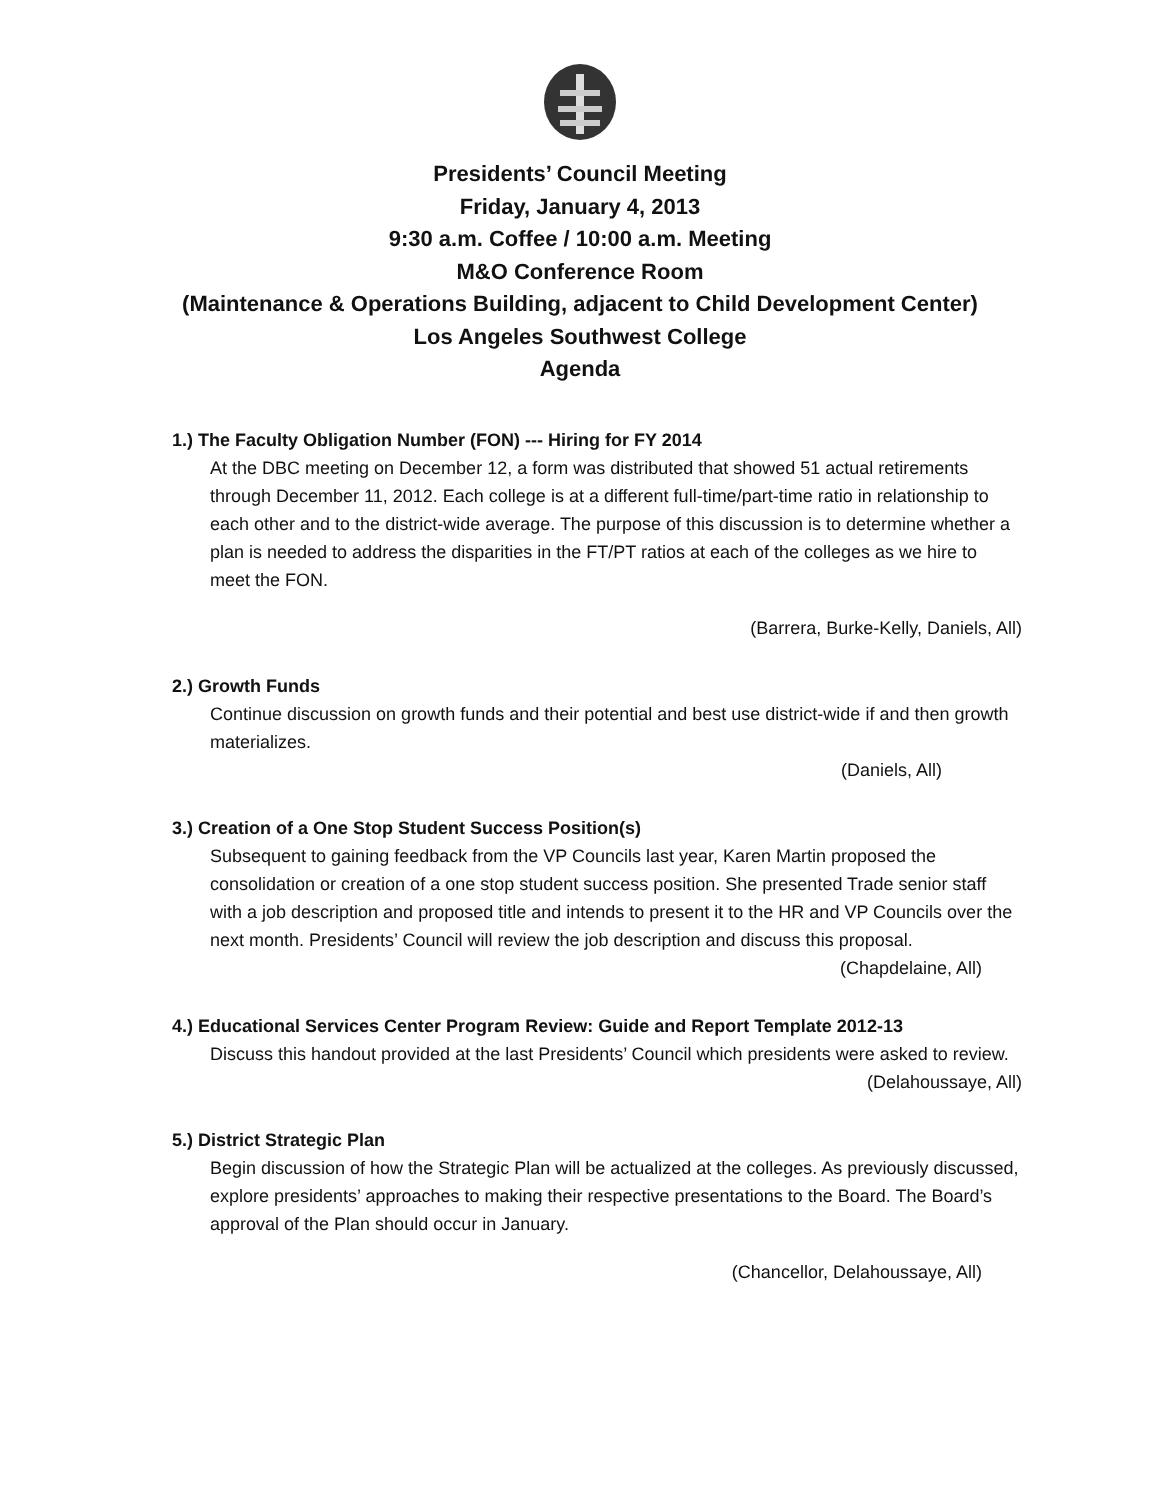Presidents’ Council Meeting
Friday, January 4, 2013
9:30 a.m. Coffee / 10:00 a.m. Meeting
M&O Conference Room
(Maintenance & Operations Building, adjacent to Child Development Center)
Los Angeles Southwest College
Agenda
1.) The Faculty Obligation Number (FON) --- Hiring for FY 2014
At the DBC meeting on December 12, a form was distributed that showed 51 actual retirements through December 11, 2012. Each college is at a different full-time/part-time ratio in relationship to each other and to the district-wide average. The purpose of this discussion is to determine whether a plan is needed to address the disparities in the FT/PT ratios at each of the colleges as we hire to meet the FON.
(Barrera, Burke-Kelly, Daniels, All)
2.) Growth Funds
Continue discussion on growth funds and their potential and best use district-wide if and then growth materializes.
(Daniels, All)
3.) Creation of a One Stop Student Success Position(s)
Subsequent to gaining feedback from the VP Councils last year, Karen Martin proposed the consolidation or creation of a one stop student success position. She presented Trade senior staff with a job description and proposed title and intends to present it to the HR and VP Councils over the next month. Presidents’ Council will review the job description and discuss this proposal.
(Chapdelaine, All)
4.) Educational Services Center Program Review: Guide and Report Template 2012-13
Discuss this handout provided at the last Presidents’ Council which presidents were asked to review.
(Delahoussaye, All)
5.) District Strategic Plan
Begin discussion of how the Strategic Plan will be actualized at the colleges. As previously discussed, explore presidents’ approaches to making their respective presentations to the Board. The Board’s approval of the Plan should occur in January.
(Chancellor, Delahoussaye, All)